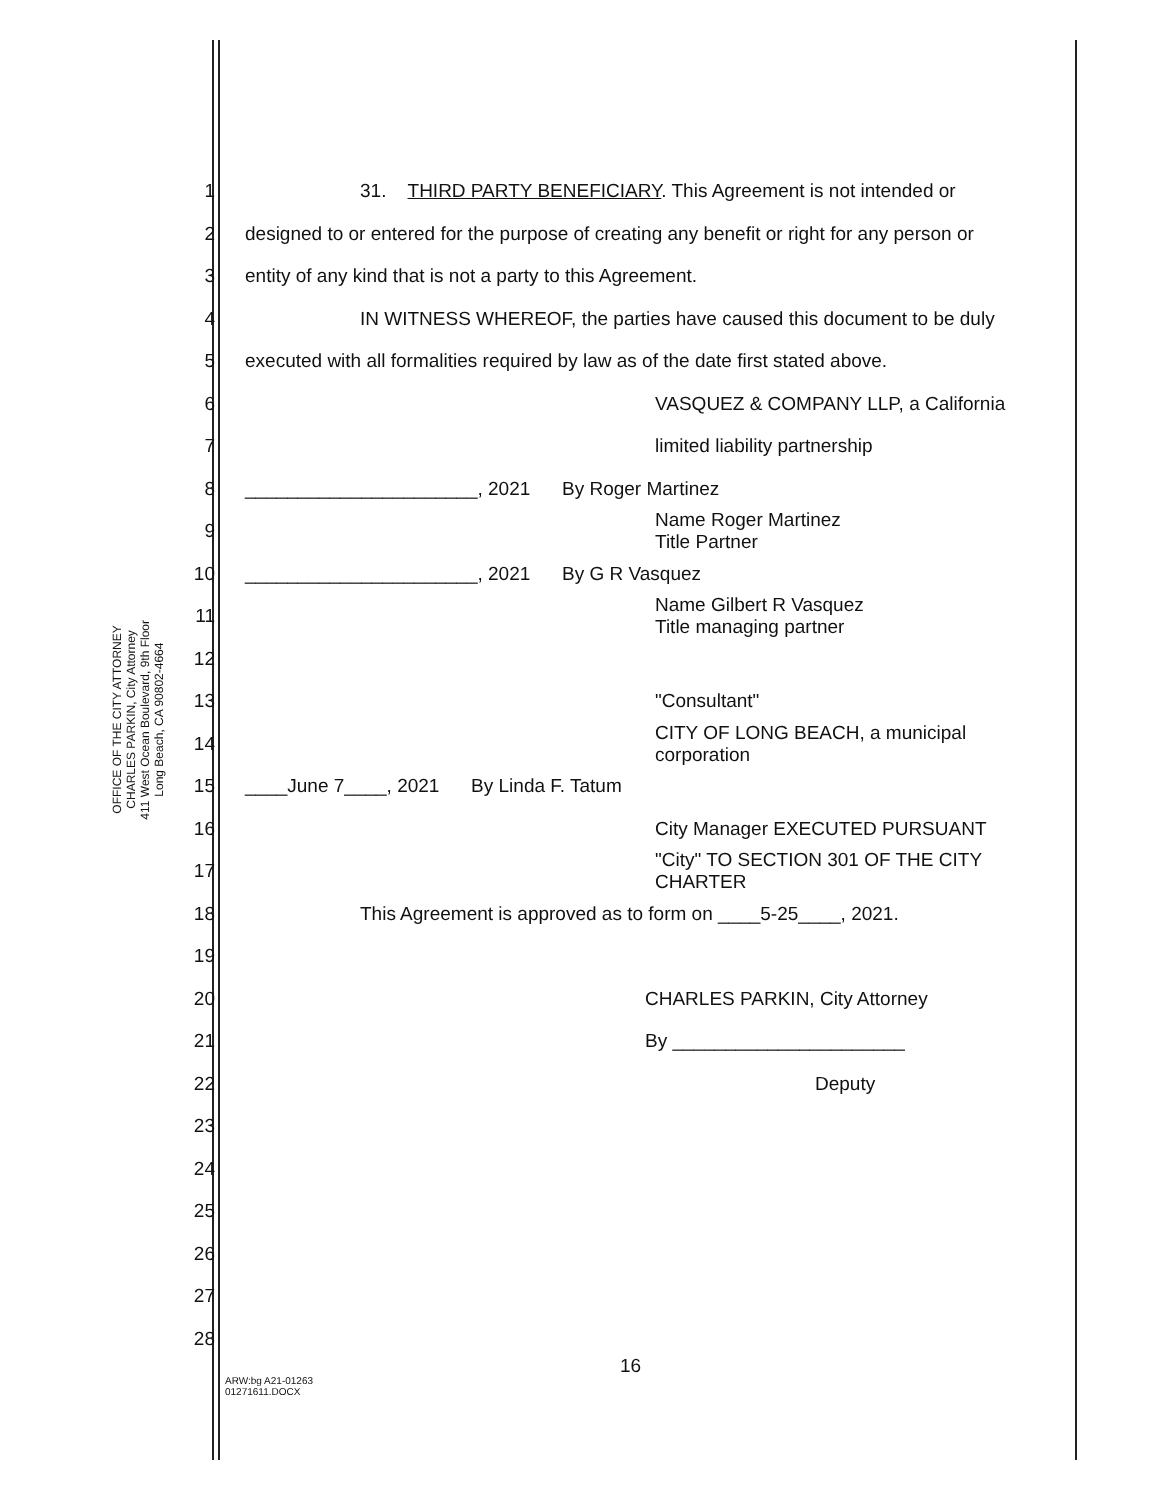OFFICE OF THE CITY ATTORNEY
CHARLES PARKIN, City Attorney
411 West Ocean Boulevard, 9th Floor
Long Beach, CA 90802-4664
1 31. THIRD PARTY BENEFICIARY. This Agreement is not intended or
2 designed to or entered for the purpose of creating any benefit or right for any person or
3 entity of any kind that is not a party to this Agreement.
4 IN WITNESS WHEREOF, the parties have caused this document to be duly
5 executed with all formalities required by law as of the date first stated above.
6 VASQUEZ & COMPANY LLP, a California
7 limited liability partnership
8 ______________________, 2021 By Roger Martinez
9 Name Roger Martinez
Title Partner
10 ______________________, 2021 By G R Vasquez
11 Name Gilbert R Vasquez
Title managing partner
12
13 "Consultant"
14 CITY OF LONG BEACH, a municipal corporation
15 ____June 7____, 2021 By Linda F. Tatum
16 City Manager EXECUTED PURSUANT
17 "City" TO SECTION 301 OF THE CITY CHARTER
18 This Agreement is approved as to form on ____5-25____, 2021.
19
20 CHARLES PARKIN, City Attorney
21 By ______________________
22 Deputy
23
24
25
26
27
28
16
ARW:bg A21-01263
01271611.DOCX